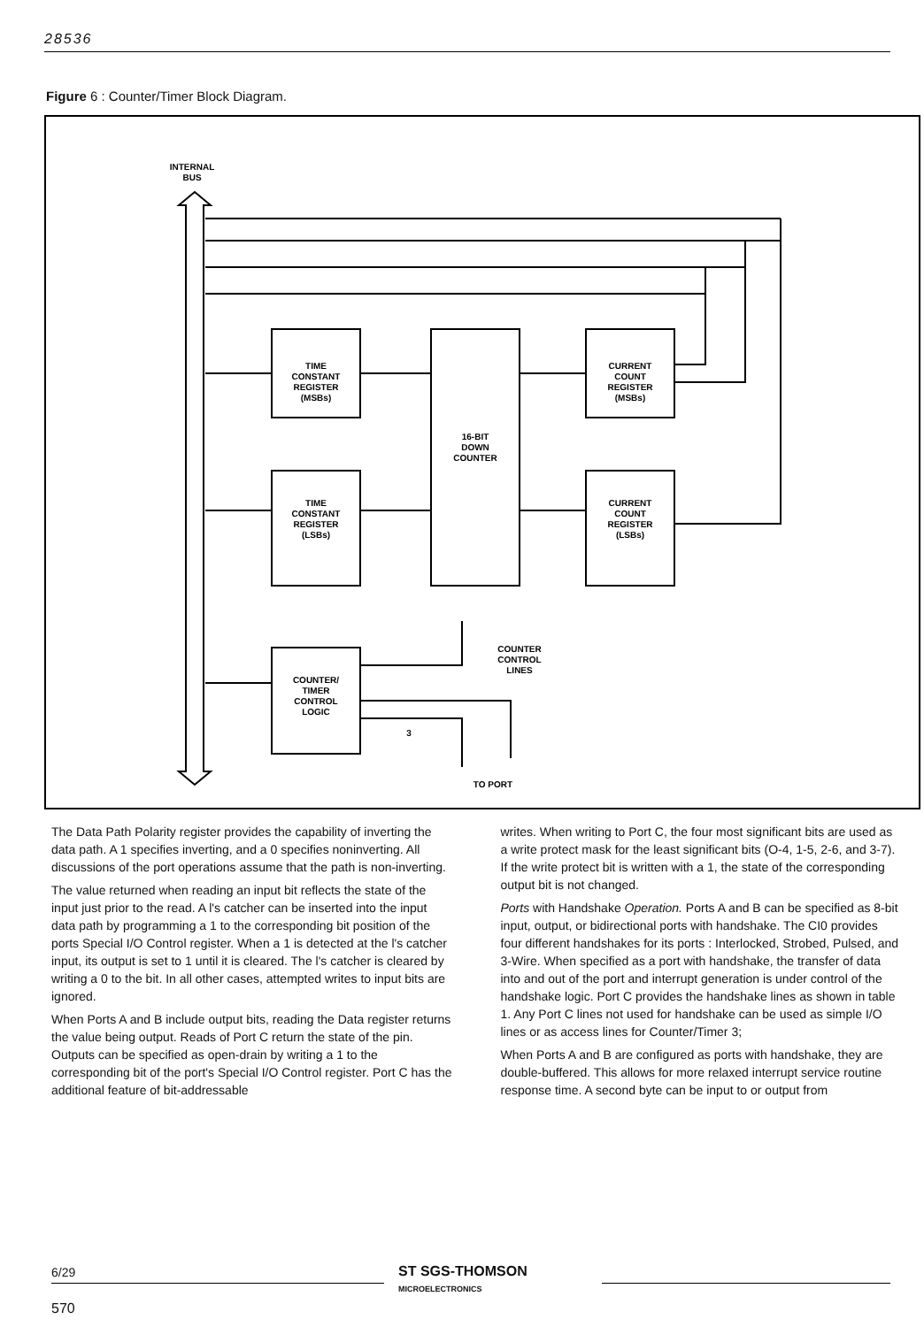28536
Figure 6 : Counter/Timer Block Diagram.
INTERNAL
BUS
TIME
CONSTANT
REGISTER
(MSBs)
TIME
CONSTANT
REGISTER
(LSBs)
16-BIT
DOWN
COUNTER
CURRENT
COUNT
REGISTER
(MSBs)
CURRENT
COUNT
REGISTER
(LSBs)
COUNTER/
TIMER
CONTROL
LOGIC
COUNTER
CONTROL
LINES
3
TO PORT
The Data Path Polarity register provides the capability of inverting the data path. A 1 specifies inverting, and a 0 specifies noninverting. All discussions of the port operations assume that the path is non-inverting.
The value returned when reading an input bit reflects the state of the input just prior to the read. A l's catcher can be inserted into the input data path by programming a 1 to the corresponding bit position of the ports Special I/O Control register. When a 1 is detected at the l's catcher input, its output is set to 1 until it is cleared. The l's catcher is cleared by writing a 0 to the bit. In all other cases, attempted writes to input bits are ignored.
When Ports A and B include output bits, reading the Data register returns the value being output. Reads of Port C return the state of the pin. Outputs can be specified as open-drain by writing a 1 to the corresponding bit of the port's Special I/O Control register. Port C has the additional feature of bit-addressable
writes. When writing to Port C, the four most significant bits are used as a write protect mask for the least significant bits (O-4, 1-5, 2-6, and 3-7). If the write protect bit is written with a 1, the state of the corresponding output bit is not changed.
Ports with Handshake Operation. Ports A and B can be specified as 8-bit input, output, or bidirectional ports with handshake. The CI0 provides four different handshakes for its ports : Interlocked, Strobed, Pulsed, and 3-Wire. When specified as a port with handshake, the transfer of data into and out of the port and interrupt generation is under control of the handshake logic. Port C provides the handshake lines as shown in table 1. Any Port C lines not used for handshake can be used as simple I/O lines or as access lines for Counter/Timer 3;
When Ports A and B are configured as ports with handshake, they are double-buffered. This allows for more relaxed interrupt service routine response time. A second byte can be input to or output from
6/29
ST SGS-THOMSON
MICROELECTRONICS
570